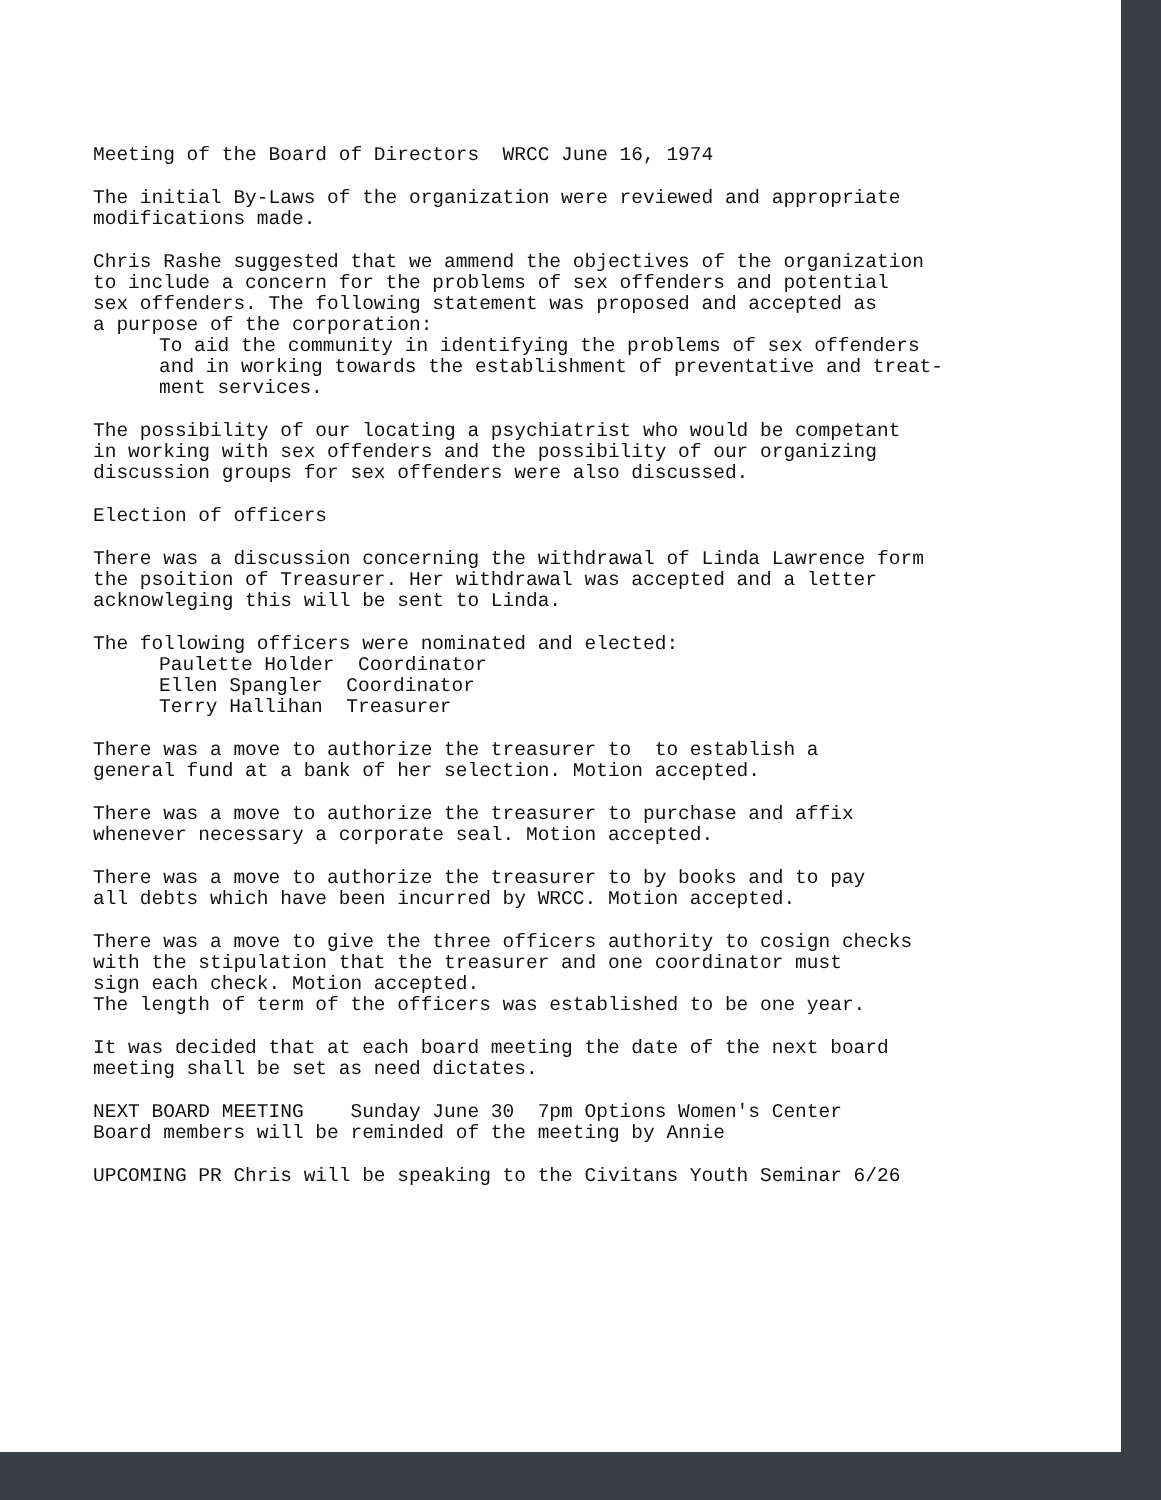Meeting of the Board of Directors WRCC June 16, 1974
The initial By-Laws of the organization were reviewed and appropriate
modifications made.
Chris Rashe suggested that we ammend the objectives of the organization
to include a concern for the problems of sex offenders and potential
sex offenders. The following statement was proposed and accepted as
a purpose of the corporation:
To aid the community in identifying the problems of sex offenders
and in working towards the establishment of preventative and treat-
ment services.
The possibility of our locating a psychiatrist who would be competant
in working with sex offenders and the possibility of our organizing
discussion groups for sex offenders were also discussed.
Election of officers
There was a discussion concerning the withdrawal of Linda Lawrence form
the psoition of Treasurer. Her withdrawal was accepted and a letter
acknowleging this will be sent to Linda.
The following officers were nominated and elected:
Paulette Holder Coordinator
Ellen Spangler Coordinator
Terry Hallihan Treasurer
There was a move to authorize the treasurer to to establish a
general fund at a bank of her selection. Motion accepted.
There was a move to authorize the treasurer to purchase and affix
whenever necessary a corporate seal. Motion accepted.
There was a move to authorize the treasurer to by books and to pay
all debts which have been incurred by WRCC. Motion accepted.
There was a move to give the three officers authority to cosign checks
with the stipulation that the treasurer and one coordinator must
sign each check. Motion accepted.
The length of term of the officers was established to be one year.
It was decided that at each board meeting the date of the next board
meeting shall be set as need dictates.
NEXT BOARD MEETING Sunday June 30 7pm Options Women's Center
Board members will be reminded of the meeting by Annie
UPCOMING PR Chris will be speaking to the Civitans Youth Seminar 6/26